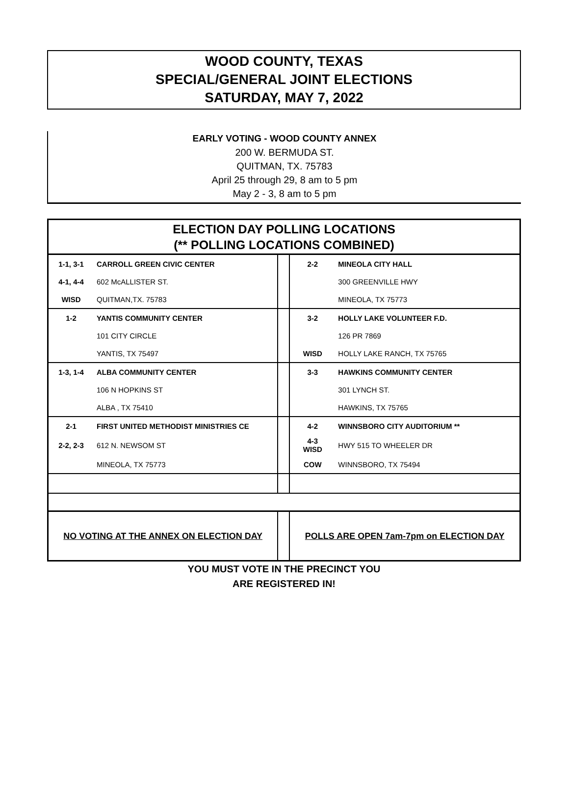WOOD COUNTY, TEXAS
SPECIAL/GENERAL JOINT ELECTIONS
SATURDAY, MAY 7, 2022
EARLY VOTING - WOOD COUNTY ANNEX
200 W. BERMUDA ST.
QUITMAN, TX. 75783
April 25 through 29, 8 am to 5 pm
May 2 - 3, 8 am to 5 pm
| ELECTION DAY POLLING LOCATIONS (** POLLING LOCATIONS COMBINED) | | | | |
| --- | --- | --- | --- | --- |
| 1-1, 3-1 | CARROLL GREEN CIVIC CENTER | | 2-2 | MINEOLA CITY HALL |
| 4-1, 4-4 | 602 McALLISTER ST. | | | 300 GREENVILLE HWY |
| WISD | QUITMAN,TX. 75783 | | | MINEOLA, TX 75773 |
| 1-2 | YANTIS COMMUNITY CENTER | | 3-2 | HOLLY LAKE VOLUNTEER F.D. |
| | 101 CITY CIRCLE | | | 126 PR 7869 |
| | YANTIS, TX 75497 | | WISD | HOLLY LAKE RANCH, TX 75765 |
| 1-3, 1-4 | ALBA COMMUNITY CENTER | | 3-3 | HAWKINS COMMUNITY CENTER |
| | 106 N HOPKINS ST | | | 301 LYNCH ST. |
| | ALBA , TX 75410 | | | HAWKINS, TX 75765 |
| 2-1 | FIRST UNITED METHODIST MINISTRIES CE | | 4-2 | WINNSBORO CITY AUDITORIUM ** |
| 2-2, 2-3 | 612 N. NEWSOM ST | | 4-3 WISD | HWY 515 TO WHEELER DR |
| | MINEOLA, TX 75773 | | COW | WINNSBORO, TX 75494 |
| NO VOTING AT THE ANNEX ON ELECTION DAY | | | POLLS ARE OPEN 7am-7pm on ELECTION DAY | |
YOU MUST VOTE IN THE PRECINCT YOU
ARE REGISTERED IN!